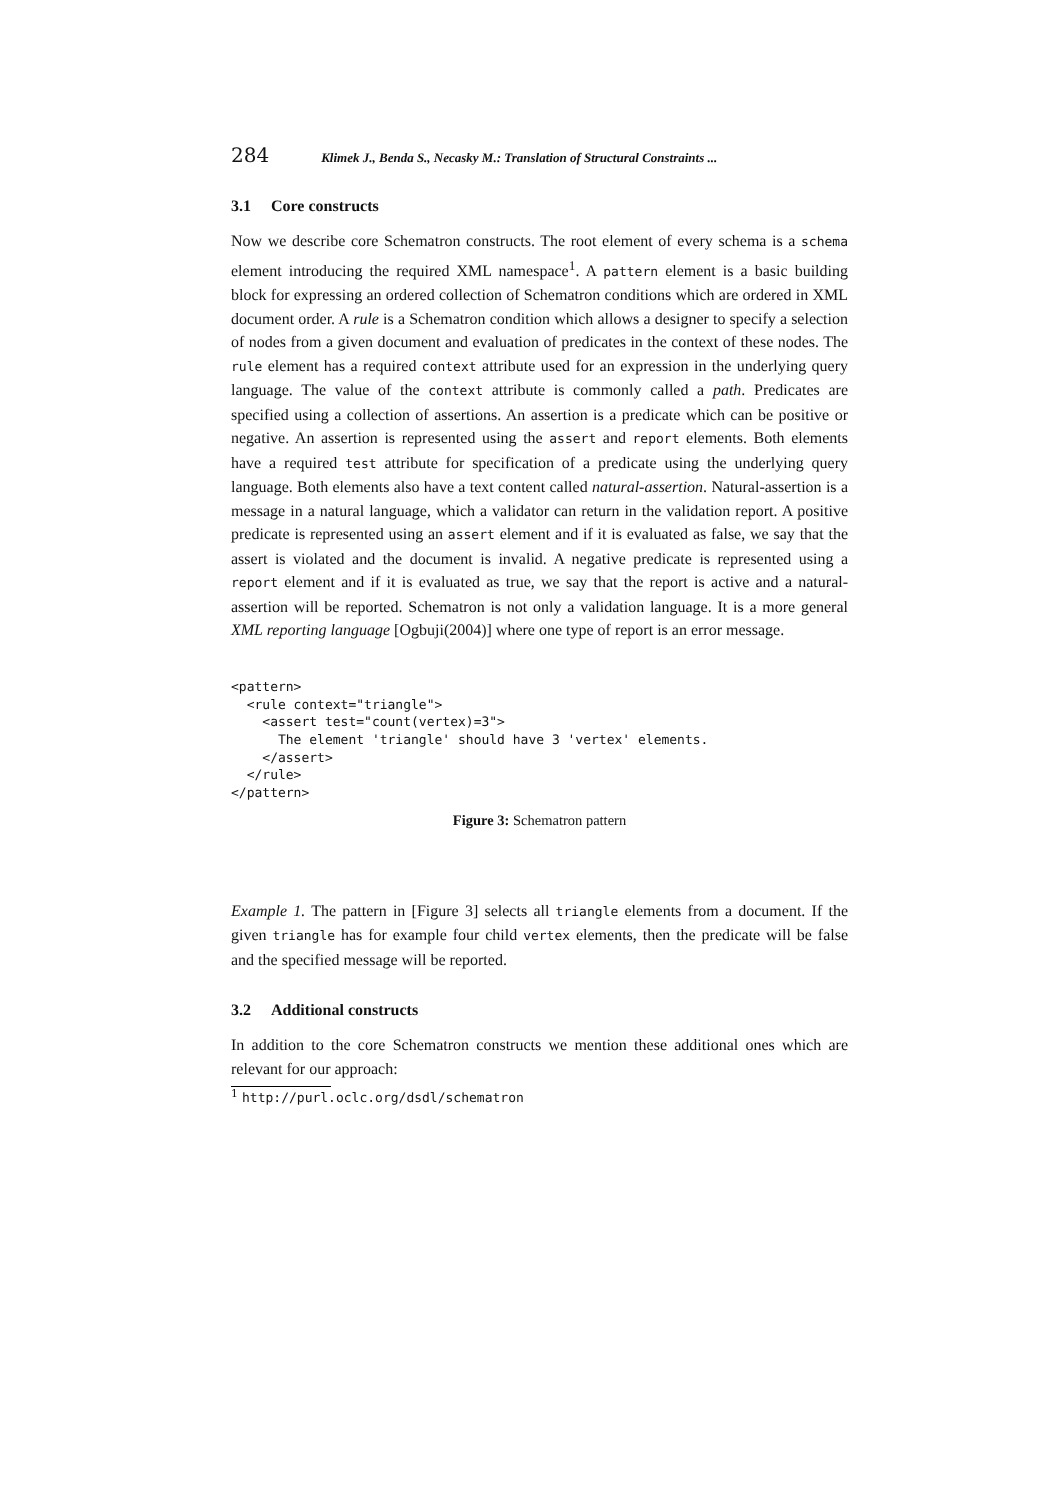284 Klimek J., Benda S., Necasky M.: Translation of Structural Constraints ...
3.1 Core constructs
Now we describe core Schematron constructs. The root element of every schema is a schema element introducing the required XML namespace<sup>1</sup>. A pattern element is a basic building block for expressing an ordered collection of Schematron conditions which are ordered in XML document order. A rule is a Schematron condition which allows a designer to specify a selection of nodes from a given document and evaluation of predicates in the context of these nodes. The rule element has a required context attribute used for an expression in the underlying query language. The value of the context attribute is commonly called a path. Predicates are specified using a collection of assertions. An assertion is a predicate which can be positive or negative. An assertion is represented using the assert and report elements. Both elements have a required test attribute for specification of a predicate using the underlying query language. Both elements also have a text content called natural-assertion. Natural-assertion is a message in a natural language, which a validator can return in the validation report. A positive predicate is represented using an assert element and if it is evaluated as false, we say that the assert is violated and the document is invalid. A negative predicate is represented using a report element and if it is evaluated as true, we say that the report is active and a natural-assertion will be reported. Schematron is not only a validation language. It is a more general XML reporting language [Ogbuji(2004)] where one type of report is an error message.
<pattern>
  <rule context="triangle">
    <assert test="count(vertex)=3">
      The element 'triangle' should have 3 'vertex' elements.
    </assert>
  </rule>
</pattern>
Figure 3: Schematron pattern
Example 1. The pattern in [Figure 3] selects all triangle elements from a document. If the given triangle has for example four child vertex elements, then the predicate will be false and the specified message will be reported.
3.2 Additional constructs
In addition to the core Schematron constructs we mention these additional ones which are relevant for our approach:
<sup>1</sup> http://purl.oclc.org/dsdl/schematron